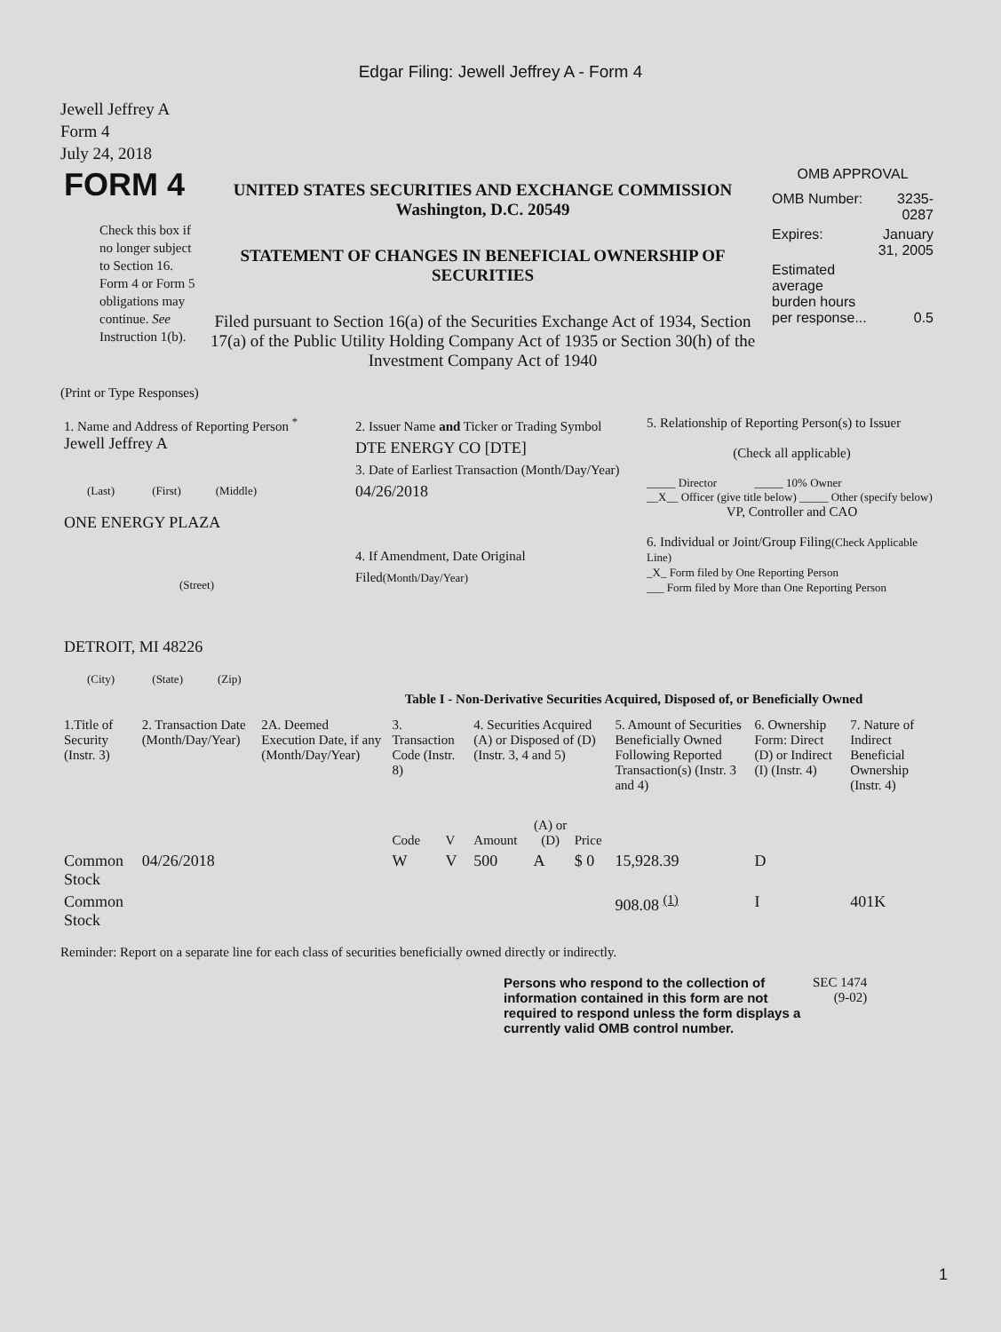Edgar Filing: Jewell Jeffrey A - Form 4
Jewell Jeffrey A
Form 4
July 24, 2018
| FORM 4 Check this box if no longer subject to Section 16. Form 4 or Form 5 obligations may continue. See Instruction 1(b). | UNITED STATES SECURITIES AND EXCHANGE COMMISSION Washington, D.C. 20549 STATEMENT OF CHANGES IN BENEFICIAL OWNERSHIP OF SECURITIES Filed pursuant to Section 16(a) of the Securities Exchange Act of 1934, Section 17(a) of the Public Utility Holding Company Act of 1935 or Section 30(h) of the Investment Company Act of 1940 | OMB APPROVAL / OMB Number: / 3235-0287 / / Expires: / January 31, 2005 / / Estimated average burden hours per response... / 0.5 / |
(Print or Type Responses)
| 1. Name and Address of Reporting Person <sup>*</sup> Jewell Jeffrey A (Last) (First) (Middle) ONE ENERGY PLAZA (Street) DETROIT, MI 48226 (City) (State) (Zip) | 2. Issuer Name and Ticker or Trading Symbol DTE ENERGY CO [DTE] 3. Date of Earliest Transaction (Month/Day/Year) 04/26/2018 4. If Amendment, Date Original Filed (Month/Day/Year) | 5. Relationship of Reporting Person(s) to Issuer (Check all applicable) _____ Director _____ 10% Owner __X__ Officer (give title below) _____ Other (specify below) VP, Controller and CAO 6. Individual or Joint/Group Filing (Check Applicable Line) _X_ Form filed by One Reporting Person ___ Form filed by More than One Reporting Person |
Table I - Non-Derivative Securities Acquired, Disposed of, or Beneficially Owned
| 1.Title of Security (Instr. 3) | 2. Transaction Date (Month/Day/Year) | 2A. Deemed Execution Date, if any (Month/Day/Year) | 3. Transaction Code (Instr. 8) | | 4. Securities Acquired (A) or Disposed of (D) (Instr. 3, 4 and 5) | | | 5. Amount of Securities Beneficially Owned Following Reported Transaction(s) (Instr. 3 and 4) | 6. Ownership Form: Direct (D) or Indirect (I) (Instr. 4) | 7. Nature of Indirect Beneficial Ownership (Instr. 4) |
| --- | --- | --- | --- | --- | --- | --- | --- | --- | --- | --- |
| | | | Code | V | Amount | (A) or (D) | Price | | | |
| Common Stock | 04/26/2018 | | W | V | 500 | A | $ 0 | 15,928.39 | D | |
| Common Stock | | | | | | | | 908.08 <sup>(1)</sup> | I | 401K |
Reminder: Report on a separate line for each class of securities beneficially owned directly or indirectly.
| Persons who respond to the collection of information contained in this form are not required to respond unless the form displays a currently valid OMB control number. | SEC 1474 (9-02) |
1